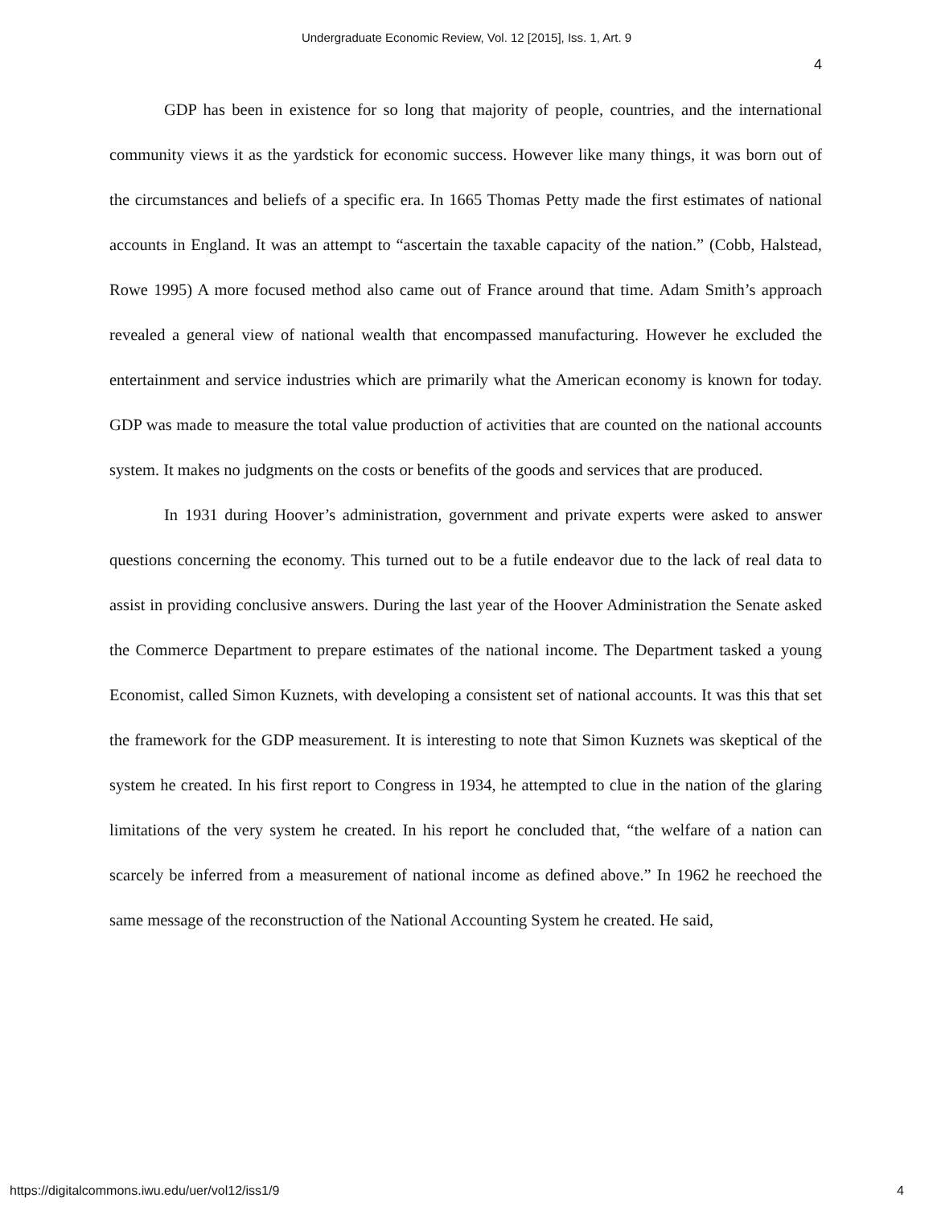Undergraduate Economic Review, Vol. 12 [2015], Iss. 1, Art. 9
4
GDP has been in existence for so long that majority of people, countries, and the international community views it as the yardstick for economic success. However like many things, it was born out of the circumstances and beliefs of a specific era. In 1665 Thomas Petty made the first estimates of national accounts in England. It was an attempt to “ascertain the taxable capacity of the nation.” (Cobb, Halstead, Rowe 1995) A more focused method also came out of France around that time. Adam Smith’s approach revealed a general view of national wealth that encompassed manufacturing. However he excluded the entertainment and service industries which are primarily what the American economy is known for today. GDP was made to measure the total value production of activities that are counted on the national accounts system. It makes no judgments on the costs or benefits of the goods and services that are produced.
In 1931 during Hoover’s administration, government and private experts were asked to answer questions concerning the economy. This turned out to be a futile endeavor due to the lack of real data to assist in providing conclusive answers. During the last year of the Hoover Administration the Senate asked the Commerce Department to prepare estimates of the national income. The Department tasked a young Economist, called Simon Kuznets, with developing a consistent set of national accounts. It was this that set the framework for the GDP measurement. It is interesting to note that Simon Kuznets was skeptical of the system he created. In his first report to Congress in 1934, he attempted to clue in the nation of the glaring limitations of the very system he created. In his report he concluded that, “the welfare of a nation can scarcely be inferred from a measurement of national income as defined above.” In 1962 he reechoed the same message of the reconstruction of the National Accounting System he created. He said,
https://digitalcommons.iwu.edu/uer/vol12/iss1/9 4